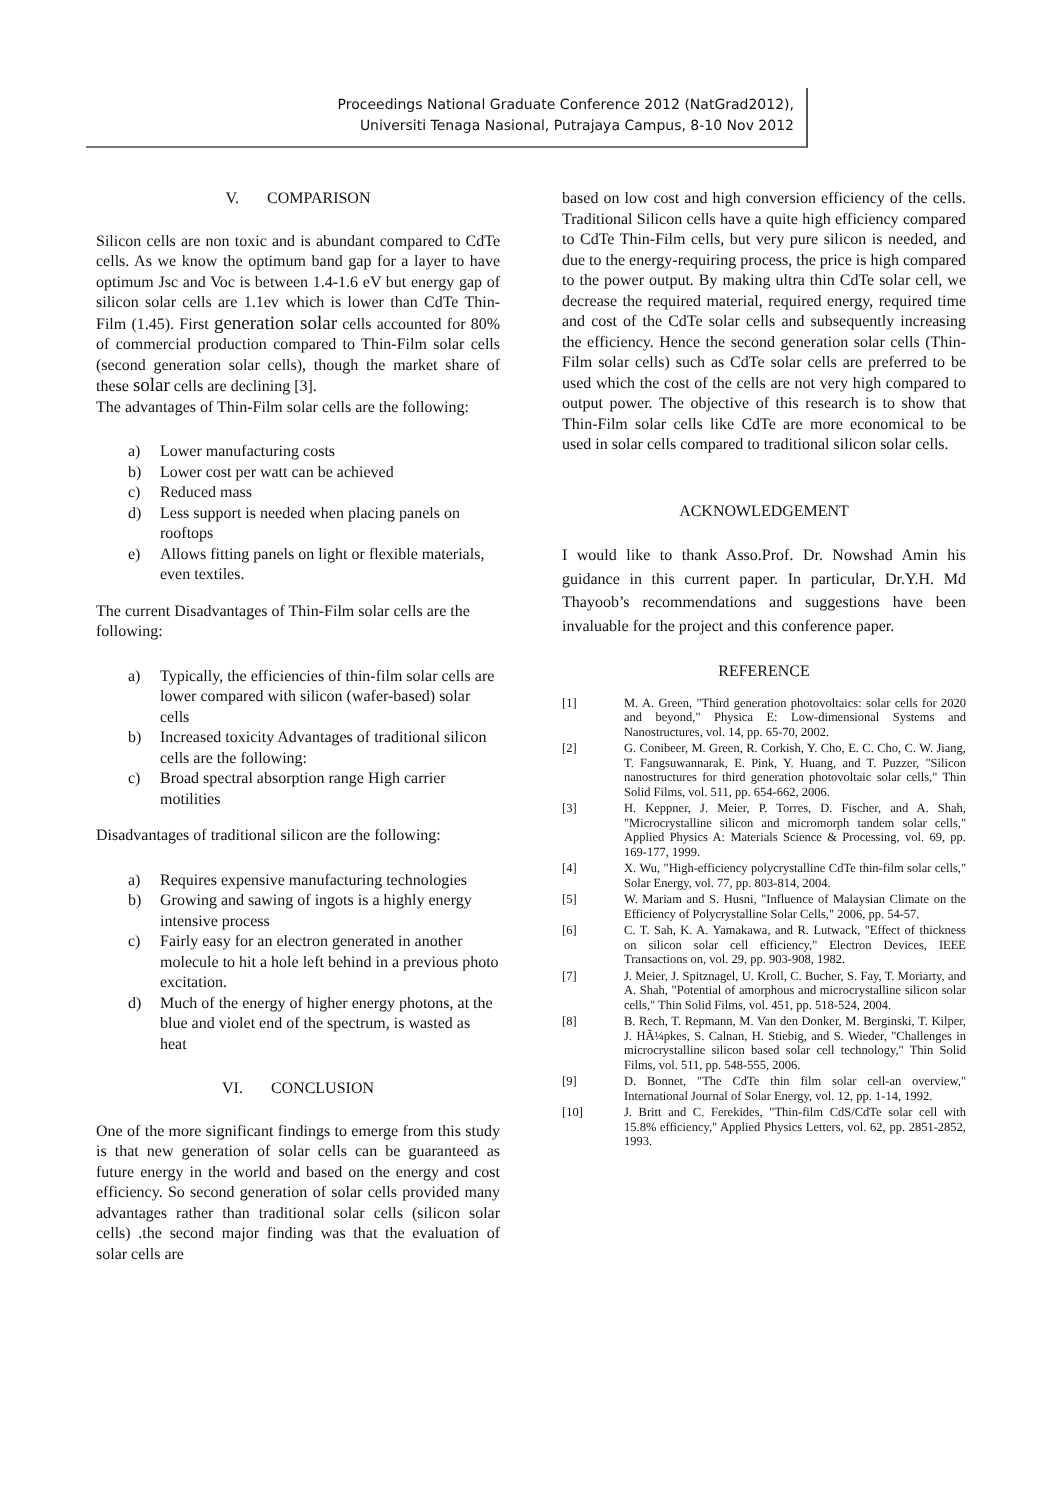Proceedings National Graduate Conference 2012 (NatGrad2012),
Universiti Tenaga Nasional, Putrajaya Campus, 8-10 Nov 2012
V. COMPARISON
Silicon cells are non toxic and is abundant compared to CdTe cells. As we know the optimum band gap for a layer to have optimum Jsc and Voc is between 1.4-1.6 eV but energy gap of silicon solar cells are 1.1ev which is lower than CdTe Thin-Film (1.45). First generation solar cells accounted for 80% of commercial production compared to Thin-Film solar cells (second generation solar cells), though the market share of these solar cells are declining [3].
The advantages of Thin-Film solar cells are the following:
a) Lower manufacturing costs
b) Lower cost per watt can be achieved
c) Reduced mass
d) Less support is needed when placing panels on rooftops
e) Allows fitting panels on light or flexible materials, even textiles.
The current Disadvantages of Thin-Film solar cells are the following:
a) Typically, the efficiencies of thin-film solar cells are lower compared with silicon (wafer-based) solar cells
b) Increased toxicity Advantages of traditional silicon cells are the following:
c) Broad spectral absorption range High carrier motilities
Disadvantages of traditional silicon are the following:
a) Requires expensive manufacturing technologies
b) Growing and sawing of ingots is a highly energy intensive process
c) Fairly easy for an electron generated in another molecule to hit a hole left behind in a previous photo excitation.
d) Much of the energy of higher energy photons, at the blue and violet end of the spectrum, is wasted as heat
VI. CONCLUSION
One of the more significant findings to emerge from this study is that new generation of solar cells can be guaranteed as future energy in the world and based on the energy and cost efficiency. So second generation of solar cells provided many advantages rather than traditional solar cells (silicon solar cells) .the second major finding was that the evaluation of solar cells are
based on low cost and high conversion efficiency of the cells. Traditional Silicon cells have a quite high efficiency compared to CdTe Thin-Film cells, but very pure silicon is needed, and due to the energy-requiring process, the price is high compared to the power output. By making ultra thin CdTe solar cell, we decrease the required material, required energy, required time and cost of the CdTe solar cells and subsequently increasing the efficiency. Hence the second generation solar cells (Thin-Film solar cells) such as CdTe solar cells are preferred to be used which the cost of the cells are not very high compared to output power. The objective of this research is to show that Thin-Film solar cells like CdTe are more economical to be used in solar cells compared to traditional silicon solar cells.
ACKNOWLEDGEMENT
I would like to thank Asso.Prof. Dr. Nowshad Amin his guidance in this current paper. In particular, Dr.Y.H. Md Thayoob’s recommendations and suggestions have been invaluable for the project and this conference paper.
REFERENCE
[1] M. A. Green, "Third generation photovoltaics: solar cells for 2020 and beyond," Physica E: Low-dimensional Systems and Nanostructures, vol. 14, pp. 65-70, 2002.
[2] G. Conibeer, M. Green, R. Corkish, Y. Cho, E. C. Cho, C. W. Jiang, T. Fangsuwannarak, E. Pink, Y. Huang, and T. Puzzer, "Silicon nanostructures for third generation photovoltaic solar cells," Thin Solid Films, vol. 511, pp. 654-662, 2006.
[3] H. Keppner, J. Meier, P. Torres, D. Fischer, and A. Shah, "Microcrystalline silicon and micromorph tandem solar cells," Applied Physics A: Materials Science & Processing, vol. 69, pp. 169-177, 1999.
[4] X. Wu, "High-efficiency polycrystalline CdTe thin-film solar cells," Solar Energy, vol. 77, pp. 803-814, 2004.
[5] W. Mariam and S. Husni, "Influence of Malaysian Climate on the Efficiency of Polycrystalline Solar Cells," 2006, pp. 54-57.
[6] C. T. Sah, K. A. Yamakawa, and R. Lutwack, "Effect of thickness on silicon solar cell efficiency," Electron Devices, IEEE Transactions on, vol. 29, pp. 903-908, 1982.
[7] J. Meier, J. Spitznagel, U. Kroll, C. Bucher, S. Fay, T. Moriarty, and A. Shah, "Potential of amorphous and microcrystalline silicon solar cells," Thin Solid Films, vol. 451, pp. 518-524, 2004.
[8] B. Rech, T. Repmann, M. Van den Donker, M. Berginski, T. Kilper, J. HÃ¼pkes, S. Calnan, H. Stiebig, and S. Wieder, "Challenges in microcrystalline silicon based solar cell technology," Thin Solid Films, vol. 511, pp. 548-555, 2006.
[9] D. Bonnet, "The CdTe thin film solar cell-an overview," International Journal of Solar Energy, vol. 12, pp. 1-14, 1992.
[10] J. Britt and C. Ferekides, "Thin-film CdS/CdTe solar cell with 15.8% efficiency," Applied Physics Letters, vol. 62, pp. 2851-2852, 1993.